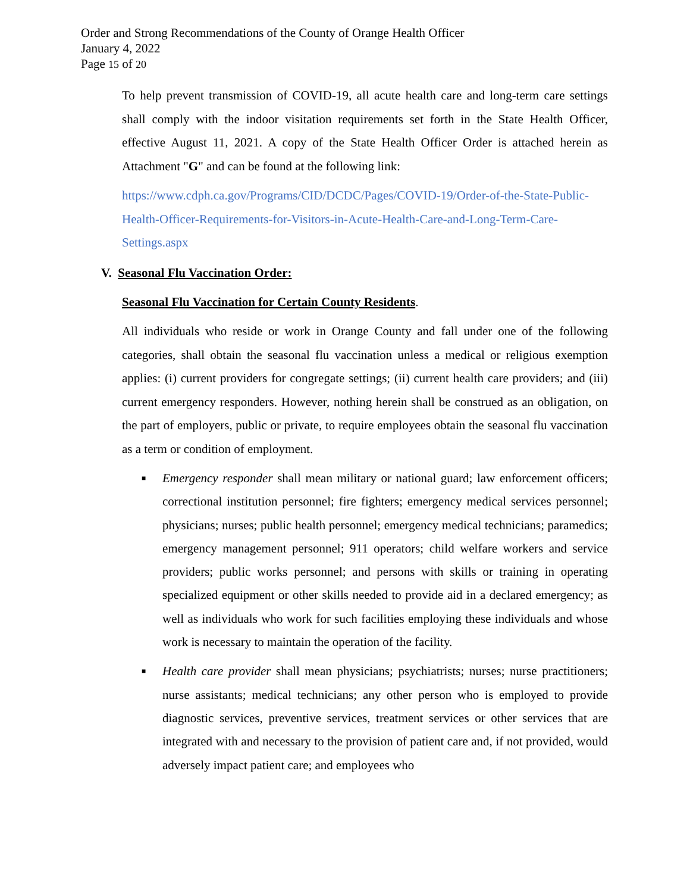Order and Strong Recommendations of the County of Orange Health Officer
January 4, 2022
Page 15 of 20
To help prevent transmission of COVID-19, all acute health care and long-term care settings shall comply with the indoor visitation requirements set forth in the State Health Officer, effective August 11, 2021. A copy of the State Health Officer Order is attached herein as Attachment "G" and can be found at the following link:
https://www.cdph.ca.gov/Programs/CID/DCDC/Pages/COVID-19/Order-of-the-State-Public-Health-Officer-Requirements-for-Visitors-in-Acute-Health-Care-and-Long-Term-Care-Settings.aspx
V. Seasonal Flu Vaccination Order:
Seasonal Flu Vaccination for Certain County Residents.
All individuals who reside or work in Orange County and fall under one of the following categories, shall obtain the seasonal flu vaccination unless a medical or religious exemption applies: (i) current providers for congregate settings; (ii) current health care providers; and (iii) current emergency responders. However, nothing herein shall be construed as an obligation, on the part of employers, public or private, to require employees obtain the seasonal flu vaccination as a term or condition of employment.
■ Emergency responder shall mean military or national guard; law enforcement officers; correctional institution personnel; fire fighters; emergency medical services personnel; physicians; nurses; public health personnel; emergency medical technicians; paramedics; emergency management personnel; 911 operators; child welfare workers and service providers; public works personnel; and persons with skills or training in operating specialized equipment or other skills needed to provide aid in a declared emergency; as well as individuals who work for such facilities employing these individuals and whose work is necessary to maintain the operation of the facility.
■ Health care provider shall mean physicians; psychiatrists; nurses; nurse practitioners; nurse assistants; medical technicians; any other person who is employed to provide diagnostic services, preventive services, treatment services or other services that are integrated with and necessary to the provision of patient care and, if not provided, would adversely impact patient care; and employees who